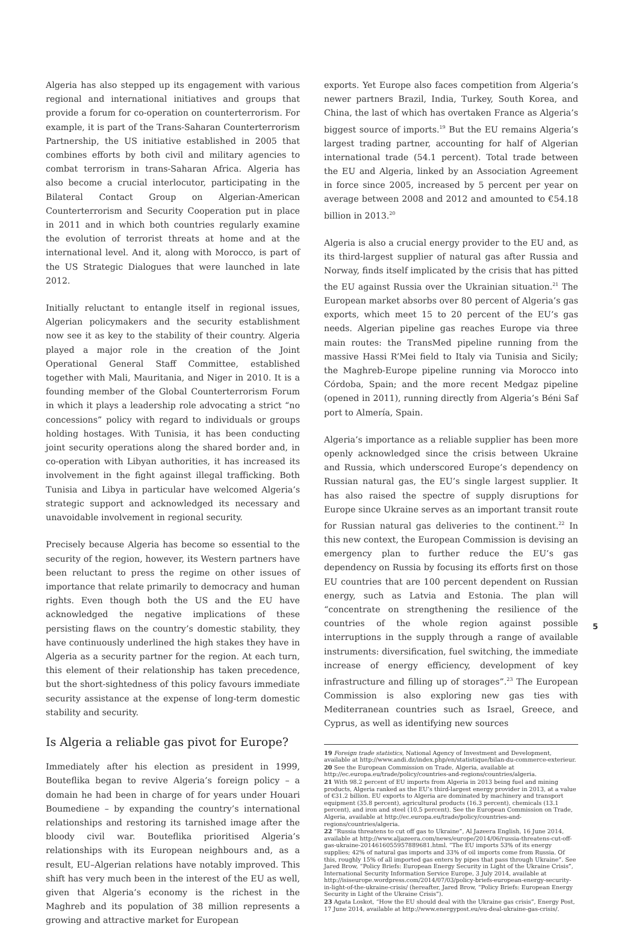Algeria has also stepped up its engagement with various regional and international initiatives and groups that provide a forum for co-operation on counterterrorism. For example, it is part of the Trans-Saharan Counterterrorism Partnership, the US initiative established in 2005 that combines efforts by both civil and military agencies to combat terrorism in trans-Saharan Africa. Algeria has also become a crucial interlocutor, participating in the Bilateral Contact Group on Algerian-American Counterterrorism and Security Cooperation put in place in 2011 and in which both countries regularly examine the evolution of terrorist threats at home and at the international level. And it, along with Morocco, is part of the US Strategic Dialogues that were launched in late 2012.
Initially reluctant to entangle itself in regional issues, Algerian policymakers and the security establishment now see it as key to the stability of their country. Algeria played a major role in the creation of the Joint Operational General Staff Committee, established together with Mali, Mauritania, and Niger in 2010. It is a founding member of the Global Counterterrorism Forum in which it plays a leadership role advocating a strict “no concessions” policy with regard to individuals or groups holding hostages. With Tunisia, it has been conducting joint security operations along the shared border and, in co-operation with Libyan authorities, it has increased its involvement in the fight against illegal trafficking. Both Tunisia and Libya in particular have welcomed Algeria’s strategic support and acknowledged its necessary and unavoidable involvement in regional security.
Precisely because Algeria has become so essential to the security of the region, however, its Western partners have been reluctant to press the regime on other issues of importance that relate primarily to democracy and human rights. Even though both the US and the EU have acknowledged the negative implications of these persisting flaws on the country’s domestic stability, they have continuously underlined the high stakes they have in Algeria as a security partner for the region. At each turn, this element of their relationship has taken precedence, but the short-sightedness of this policy favours immediate security assistance at the expense of long-term domestic stability and security.
Is Algeria a reliable gas pivot for Europe?
Immediately after his election as president in 1999, Bouteflika began to revive Algeria’s foreign policy – a domain he had been in charge of for years under Houari Boumediene – by expanding the country’s international relationships and restoring its tarnished image after the bloody civil war. Bouteflika prioritised Algeria’s relationships with its European neighbours and, as a result, EU–Algerian relations have notably improved. This shift has very much been in the interest of the EU as well, given that Algeria’s economy is the richest in the Maghreb and its population of 38 million represents a growing and attractive market for European
exports. Yet Europe also faces competition from Algeria’s newer partners Brazil, India, Turkey, South Korea, and China, the last of which has overtaken France as Algeria’s biggest source of imports.<sup>19</sup> But the EU remains Algeria’s largest trading partner, accounting for half of Algerian international trade (54.1 percent). Total trade between the EU and Algeria, linked by an Association Agreement in force since 2005, increased by 5 percent per year on average between 2008 and 2012 and amounted to €54.18 billion in 2013.<sup>20</sup>
Algeria is also a crucial energy provider to the EU and, as its third-largest supplier of natural gas after Russia and Norway, finds itself implicated by the crisis that has pitted the EU against Russia over the Ukrainian situation.<sup>21</sup> The European market absorbs over 80 percent of Algeria’s gas exports, which meet 15 to 20 percent of the EU’s gas needs. Algerian pipeline gas reaches Europe via three main routes: the TransMed pipeline running from the massive Hassi R’Mei field to Italy via Tunisia and Sicily; the Maghreb-Europe pipeline running via Morocco into Córdoba, Spain; and the more recent Medgaz pipeline (opened in 2011), running directly from Algeria’s Béni Saf port to Almería, Spain.
Algeria’s importance as a reliable supplier has been more openly acknowledged since the crisis between Ukraine and Russia, which underscored Europe’s dependency on Russian natural gas, the EU’s single largest supplier. It has also raised the spectre of supply disruptions for Europe since Ukraine serves as an important transit route for Russian natural gas deliveries to the continent.<sup>22</sup> In this new context, the European Commission is devising an emergency plan to further reduce the EU’s gas dependency on Russia by focusing its efforts first on those EU countries that are 100 percent dependent on Russian energy, such as Latvia and Estonia. The plan will “concentrate on strengthening the resilience of the countries of the whole region against possible interruptions in the supply through a range of available instruments: diversification, fuel switching, the immediate increase of energy efficiency, development of key infrastructure and filling up of storages”.<sup>23</sup> The European Commission is also exploring new gas ties with Mediterranean countries such as Israel, Greece, and Cyprus, as well as identifying new sources
19 Foreign trade statistics, National Agency of Investment and Development, available at http://www.andi.dz/index.php/en/statistique/bilan-du-commerce-exterieur.
20 See the European Commission on Trade, Algeria, available at http://ec.europa.eu/trade/policy/countries-and-regions/countries/algeria.
21 With 98.2 percent of EU imports from Algeria in 2013 being fuel and mining products, Algeria ranked as the EU’s third-largest energy provider in 2013, at a value of €31.2 billion. EU exports to Algeria are dominated by machinery and transport equipment (35.8 percent), agricultural products (16.3 percent), chemicals (13.1 percent), and iron and steel (10.5 percent). See the European Commission on Trade, Algeria, available at http://ec.europa.eu/trade/policy/countries-and-regions/countries/algeria.
22 “Russia threatens to cut off gas to Ukraine”, Al Jazeera English, 16 June 2014, available at http://www.aljazeera.com/news/europe/2014/06/russia-threatens-cut-off-gas-ukraine-2014616055957889681.html. “The EU imports 53% of its energy supplies; 42% of natural gas imports and 33% of oil imports come from Russia. Of this, roughly 15% of all imported gas enters by pipes that pass through Ukraine”. See Jared Brow, “Policy Briefs: European Energy Security in Light of the Ukraine Crisis”, International Security Information Service Europe, 3 July 2014, available at http://isiseurope.wordpress.com/2014/07/03/policy-briefs-european-energy-security-in-light-of-the-ukraine-crisis/ (hereafter, Jared Brow, “Policy Briefs: European Energy Security in Light of the Ukraine Crisis”).
23 Agata Loskot, “How the EU should deal with the Ukraine gas crisis”, Energy Post, 17 June 2014, available at http://www.energypost.eu/eu-deal-ukraine-gas-crisis/.
5